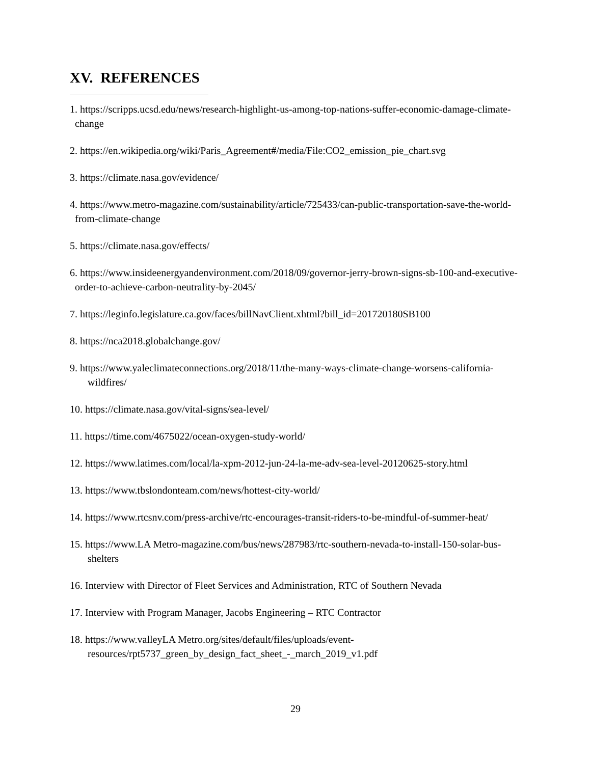XV. REFERENCES
1. https://scripps.ucsd.edu/news/research-highlight-us-among-top-nations-suffer-economic-damage-climate-change
2. https://en.wikipedia.org/wiki/Paris_Agreement#/media/File:CO2_emission_pie_chart.svg
3. https://climate.nasa.gov/evidence/
4. https://www.metro-magazine.com/sustainability/article/725433/can-public-transportation-save-the-world-from-climate-change
5. https://climate.nasa.gov/effects/
6. https://www.insideenergyandenvironment.com/2018/09/governor-jerry-brown-signs-sb-100-and-executive-order-to-achieve-carbon-neutrality-by-2045/
7. https://leginfo.legislature.ca.gov/faces/billNavClient.xhtml?bill_id=201720180SB100
8. https://nca2018.globalchange.gov/
9. https://www.yaleclimateconnections.org/2018/11/the-many-ways-climate-change-worsens-california-wildfires/
10. https://climate.nasa.gov/vital-signs/sea-level/
11. https://time.com/4675022/ocean-oxygen-study-world/
12. https://www.latimes.com/local/la-xpm-2012-jun-24-la-me-adv-sea-level-20120625-story.html
13. https://www.tbslondonteam.com/news/hottest-city-world/
14. https://www.rtcsnv.com/press-archive/rtc-encourages-transit-riders-to-be-mindful-of-summer-heat/
15. https://www.LA Metro-magazine.com/bus/news/287983/rtc-southern-nevada-to-install-150-solar-bus-shelters
16. Interview with Director of Fleet Services and Administration, RTC of Southern Nevada
17. Interview with Program Manager, Jacobs Engineering – RTC Contractor
18. https://www.valleyLA Metro.org/sites/default/files/uploads/event-resources/rpt5737_green_by_design_fact_sheet_-_march_2019_v1.pdf
29